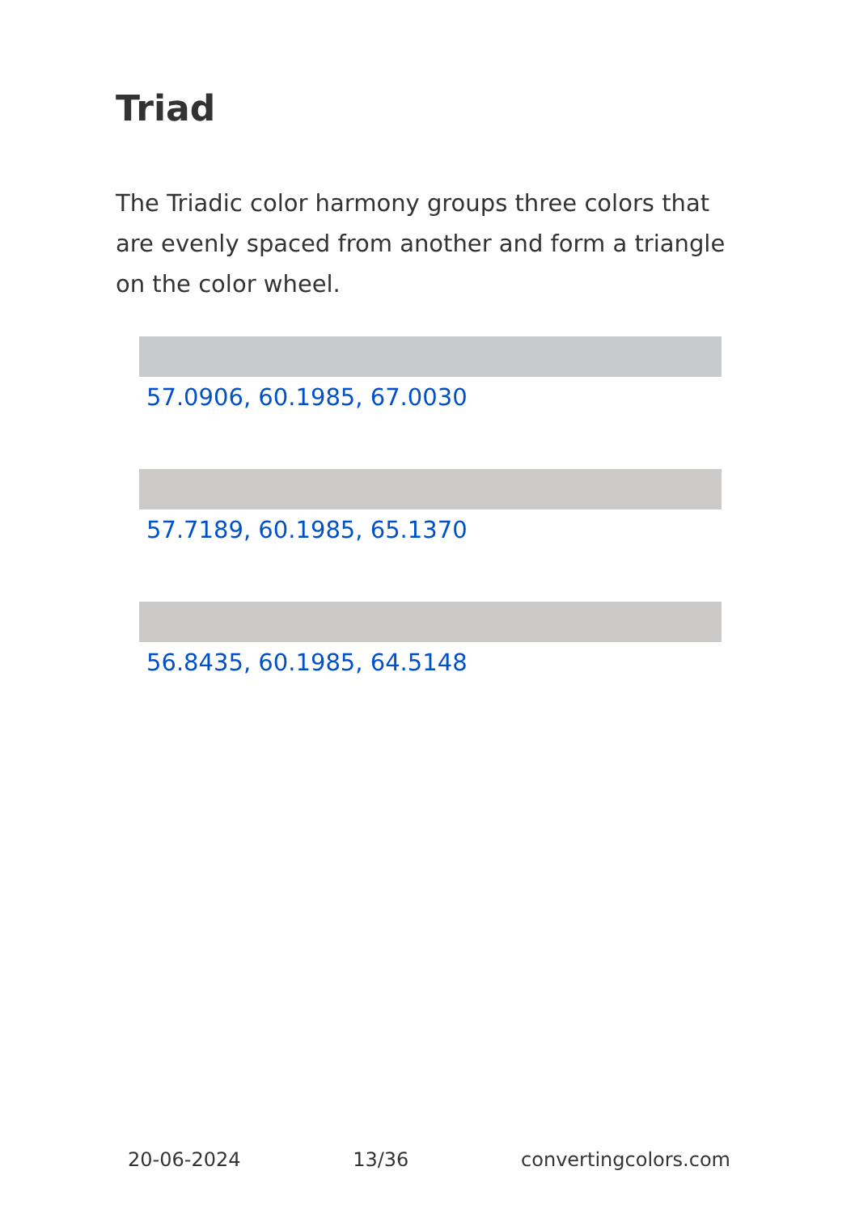Triad
The Triadic color harmony groups three colors that are evenly spaced from another and form a triangle on the color wheel.
57.0906, 60.1985, 67.0030
57.7189, 60.1985, 65.1370
56.8435, 60.1985, 64.5148
20-06-2024 13/36 convertingcolors.com